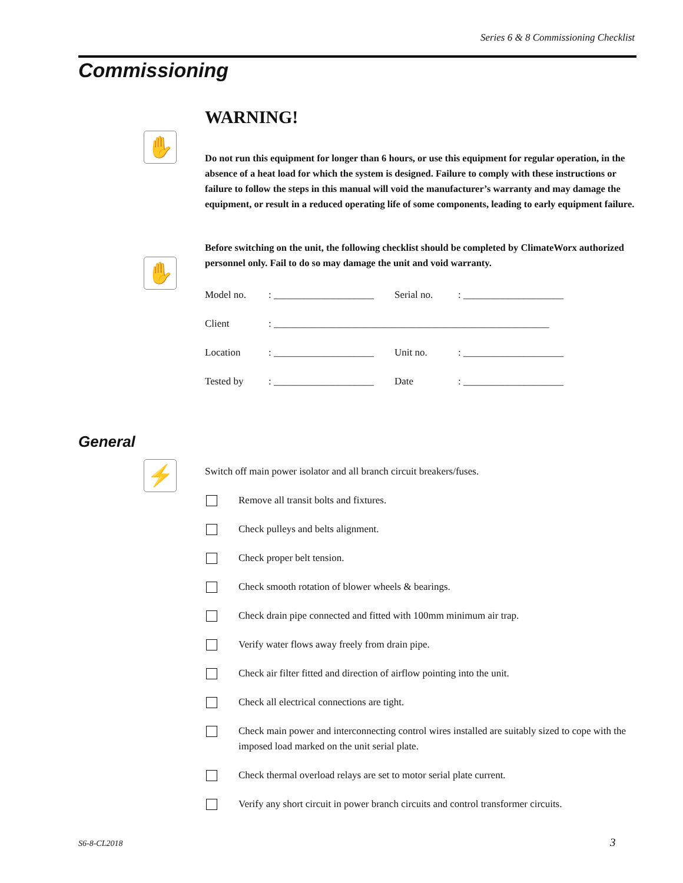Series 6 & 8 Commissioning Checklist
Commissioning
✋
✋
⚡
WARNING!
Do not run this equipment for longer than 6 hours, or use this equipment for regular operation, in the absence of a heat load for which the system is designed. Failure to comply with these instructions or failure to follow the steps in this manual will void the manufacturer’s warranty and may damage the equipment, or result in a reduced operating life of some components, leading to early equipment failure.
Before switching on the unit, the following checklist should be completed by ClimateWorx authorized personnel only. Fail to do so may damage the unit and void warranty.
| Model no. | : ____________________ | Serial no. | : ____________________ |
| Client | : _______________________________________________________ | | |
| Location | : ____________________ | Unit no. | : ____________________ |
| Tested by | : ____________________ | Date | : ____________________ |
General
Switch off main power isolator and all branch circuit breakers/fuses.
Remove all transit bolts and fixtures.
Check pulleys and belts alignment.
Check proper belt tension.
Check smooth rotation of blower wheels & bearings.
Check drain pipe connected and fitted with 100mm minimum air trap.
Verify water flows away freely from drain pipe.
Check air filter fitted and direction of airflow pointing into the unit.
Check all electrical connections are tight.
Check main power and interconnecting control wires installed are suitably sized to cope with the imposed load marked on the unit serial plate.
Check thermal overload relays are set to motor serial plate current.
Verify any short circuit in power branch circuits and control transformer circuits.
S6-8-CL2018 3